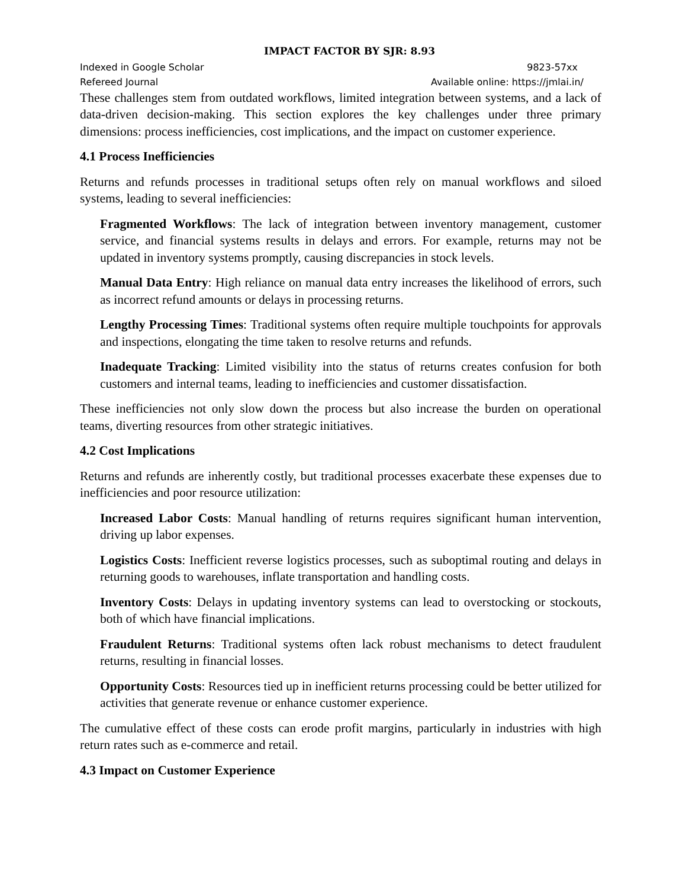IMPACT FACTOR BY SJR: 8.93
Indexed in Google Scholar 9823-57xx
Refereed Journal Available online: https://jmlai.in/
These challenges stem from outdated workflows, limited integration between systems, and a lack of data-driven decision-making. This section explores the key challenges under three primary dimensions: process inefficiencies, cost implications, and the impact on customer experience.
4.1 Process Inefficiencies
Returns and refunds processes in traditional setups often rely on manual workflows and siloed systems, leading to several inefficiencies:
Fragmented Workflows: The lack of integration between inventory management, customer service, and financial systems results in delays and errors. For example, returns may not be updated in inventory systems promptly, causing discrepancies in stock levels.
Manual Data Entry: High reliance on manual data entry increases the likelihood of errors, such as incorrect refund amounts or delays in processing returns.
Lengthy Processing Times: Traditional systems often require multiple touchpoints for approvals and inspections, elongating the time taken to resolve returns and refunds.
Inadequate Tracking: Limited visibility into the status of returns creates confusion for both customers and internal teams, leading to inefficiencies and customer dissatisfaction.
These inefficiencies not only slow down the process but also increase the burden on operational teams, diverting resources from other strategic initiatives.
4.2 Cost Implications
Returns and refunds are inherently costly, but traditional processes exacerbate these expenses due to inefficiencies and poor resource utilization:
Increased Labor Costs: Manual handling of returns requires significant human intervention, driving up labor expenses.
Logistics Costs: Inefficient reverse logistics processes, such as suboptimal routing and delays in returning goods to warehouses, inflate transportation and handling costs.
Inventory Costs: Delays in updating inventory systems can lead to overstocking or stockouts, both of which have financial implications.
Fraudulent Returns: Traditional systems often lack robust mechanisms to detect fraudulent returns, resulting in financial losses.
Opportunity Costs: Resources tied up in inefficient returns processing could be better utilized for activities that generate revenue or enhance customer experience.
The cumulative effect of these costs can erode profit margins, particularly in industries with high return rates such as e-commerce and retail.
4.3 Impact on Customer Experience